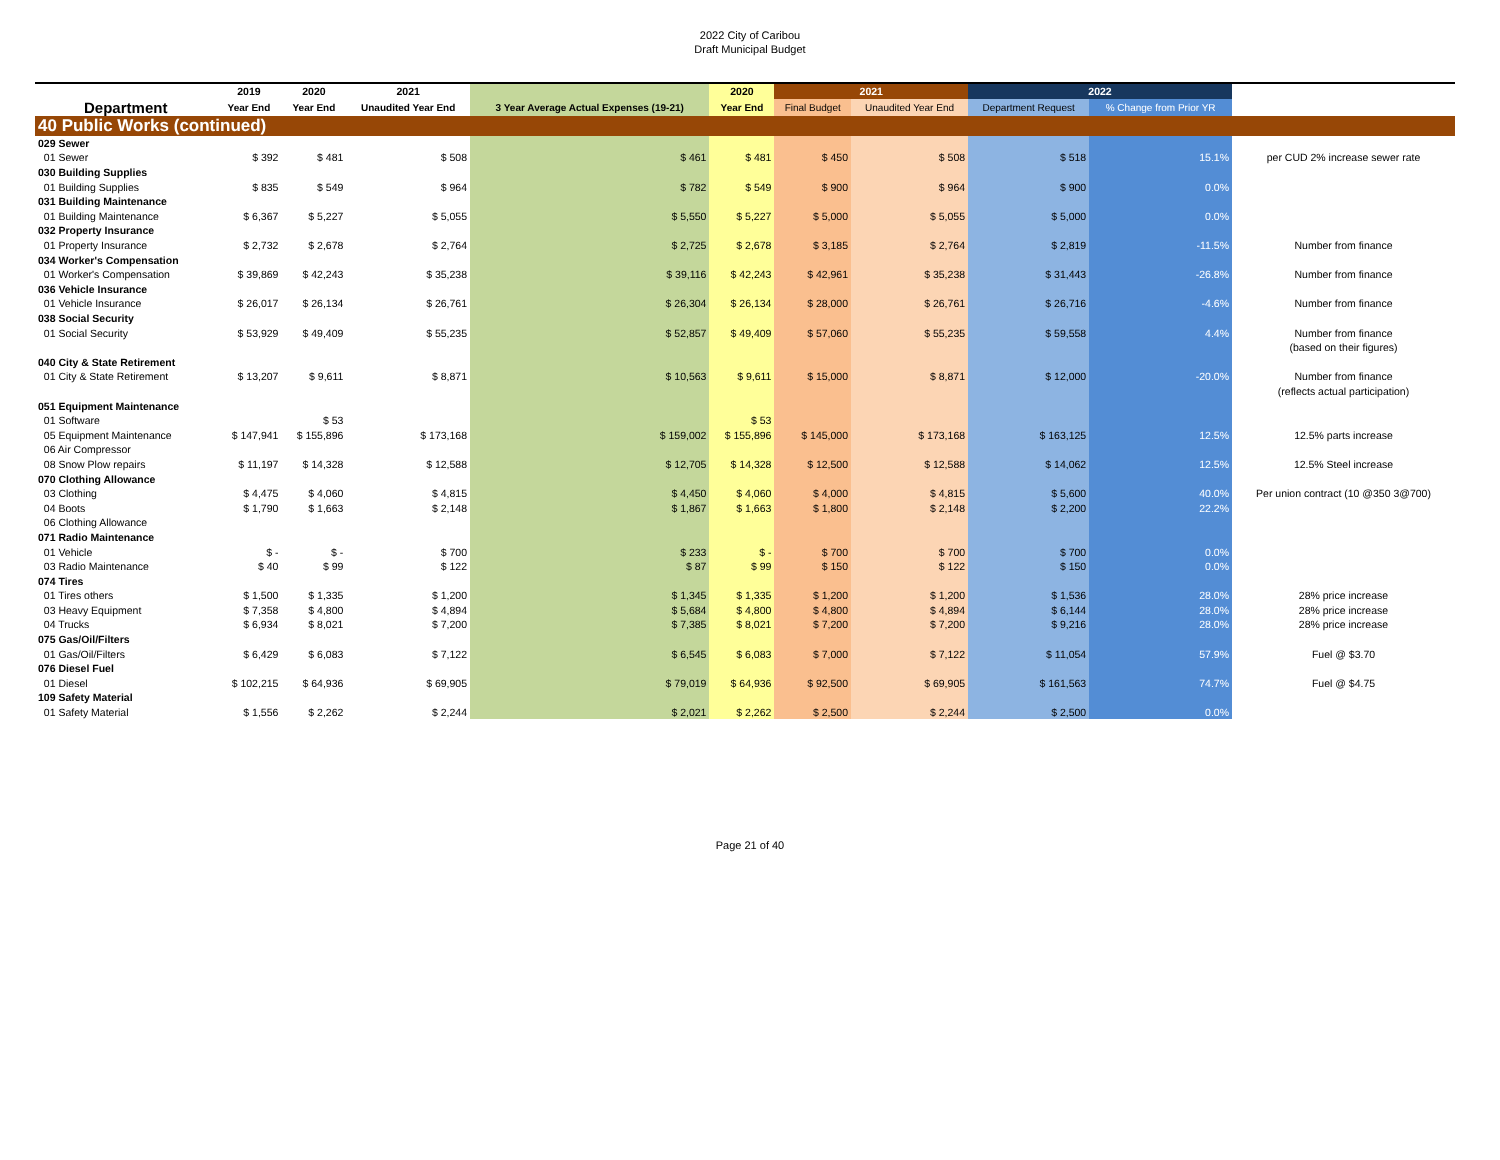2022 City of Caribou
Draft Municipal Budget
| | 2019 | 2020 | 2021 | | 2020 | 2021 | | 2022 | | |
| --- | --- | --- | --- | --- | --- | --- | --- | --- | --- | --- |
| Department | Year End | Year End | Unaudited Year End | 3 Year Average Actual Expenses (19-21) | Year End | Final Budget | Unaudited Year End | Department Request | % Change from Prior YR | |
| 40 Public Works (continued) | | | | | | | | | | |
| 029 Sewer | | | | | | | | | | |
| 01 Sewer | $ 392 | $ 481 | $ 508 | $ 461 | $ 481 | $ 450 | $ 508 | $ 518 | 15.1% | per CUD 2% increase sewer rate |
| 030 Building Supplies | | | | | | | | | | |
| 01 Building Supplies | $ 835 | $ 549 | $ 964 | $ 782 | $ 549 | $ 900 | $ 964 | $ 900 | 0.0% | |
| 031 Building Maintenance | | | | | | | | | | |
| 01 Building Maintenance | $ 6,367 | $ 5,227 | $ 5,055 | $ 5,550 | $ 5,227 | $ 5,000 | $ 5,055 | $ 5,000 | 0.0% | |
| 032 Property Insurance | | | | | | | | | | |
| 01 Property Insurance | $ 2,732 | $ 2,678 | $ 2,764 | $ 2,725 | $ 2,678 | $ 3,185 | $ 2,764 | $ 2,819 | -11.5% | Number from finance |
| 034 Worker's Compensation | | | | | | | | | | |
| 01 Worker's Compensation | $ 39,869 | $ 42,243 | $ 35,238 | $ 39,116 | $ 42,243 | $ 42,961 | $ 35,238 | $ 31,443 | -26.8% | Number from finance |
| 036 Vehicle Insurance | | | | | | | | | | |
| 01 Vehicle Insurance | $ 26,017 | $ 26,134 | $ 26,761 | $ 26,304 | $ 26,134 | $ 28,000 | $ 26,761 | $ 26,716 | -4.6% | Number from finance |
| 038 Social Security | | | | | | | | | | |
| 01 Social Security | $ 53,929 | $ 49,409 | $ 55,235 | $ 52,857 | $ 49,409 | $ 57,060 | $ 55,235 | $ 59,558 | 4.4% | Number from finance |
| | | | | | | | | | | (based on their figures) |
| 040 City & State Retirement | | | | | | | | | | |
| 01 City & State Retirement | $ 13,207 | $ 9,611 | $ 8,871 | $ 10,563 | $ 9,611 | $ 15,000 | $ 8,871 | $ 12,000 | -20.0% | Number from finance |
| | | | | | | | | | | (reflects actual participation) |
| 051 Equipment Maintenance | | | | | | | | | | |
| 01 Software | | $ 53 | | | $ 53 | | | | | |
| 05 Equipment Maintenance | $ 147,941 | $ 155,896 | $ 173,168 | $ 159,002 | $ 155,896 | $ 145,000 | $ 173,168 | $ 163,125 | 12.5% | 12.5% parts increase |
| 06 Air Compressor | | | | | | | | | | |
| 08 Snow Plow repairs | $ 11,197 | $ 14,328 | $ 12,588 | $ 12,705 | $ 14,328 | $ 12,500 | $ 12,588 | $ 14,062 | 12.5% | 12.5% Steel increase |
| 070 Clothing Allowance | | | | | | | | | | |
| 03 Clothing | $ 4,475 | $ 4,060 | $ 4,815 | $ 4,450 | $ 4,060 | $ 4,000 | $ 4,815 | $ 5,600 | 40.0% | Per union contract (10 @350 3@700) |
| 04 Boots | $ 1,790 | $ 1,663 | $ 2,148 | $ 1,867 | $ 1,663 | $ 1,800 | $ 2,148 | $ 2,200 | 22.2% | |
| 06 Clothing Allowance | | | | | | | | | | |
| 071 Radio Maintenance | | | | | | | | | | |
| 01 Vehicle | $ - | $ - | $ 700 | $ 233 | $ - | $ 700 | $ 700 | $ 700 | 0.0% | |
| 03 Radio Maintenance | $ 40 | $ 99 | $ 122 | $ 87 | $ 99 | $ 150 | $ 122 | $ 150 | 0.0% | |
| 074 Tires | | | | | | | | | | |
| 01 Tires others | $ 1,500 | $ 1,335 | $ 1,200 | $ 1,345 | $ 1,335 | $ 1,200 | $ 1,200 | $ 1,536 | 28.0% | 28% price increase |
| 03 Heavy Equipment | $ 7,358 | $ 4,800 | $ 4,894 | $ 5,684 | $ 4,800 | $ 4,800 | $ 4,894 | $ 6,144 | 28.0% | 28% price increase |
| 04 Trucks | $ 6,934 | $ 8,021 | $ 7,200 | $ 7,385 | $ 8,021 | $ 7,200 | $ 7,200 | $ 9,216 | 28.0% | 28% price increase |
| 075 Gas/Oil/Filters | | | | | | | | | | |
| 01 Gas/Oil/Filters | $ 6,429 | $ 6,083 | $ 7,122 | $ 6,545 | $ 6,083 | $ 7,000 | $ 7,122 | $ 11,054 | 57.9% | Fuel @ $3.70 |
| 076 Diesel Fuel | | | | | | | | | | |
| 01 Diesel | $ 102,215 | $ 64,936 | $ 69,905 | $ 79,019 | $ 64,936 | $ 92,500 | $ 69,905 | $ 161,563 | 74.7% | Fuel @ $4.75 |
| 109 Safety Material | | | | | | | | | | |
| 01 Safety Material | $ 1,556 | $ 2,262 | $ 2,244 | $ 2,021 | $ 2,262 | $ 2,500 | $ 2,244 | $ 2,500 | 0.0% | |
Page 21 of 40